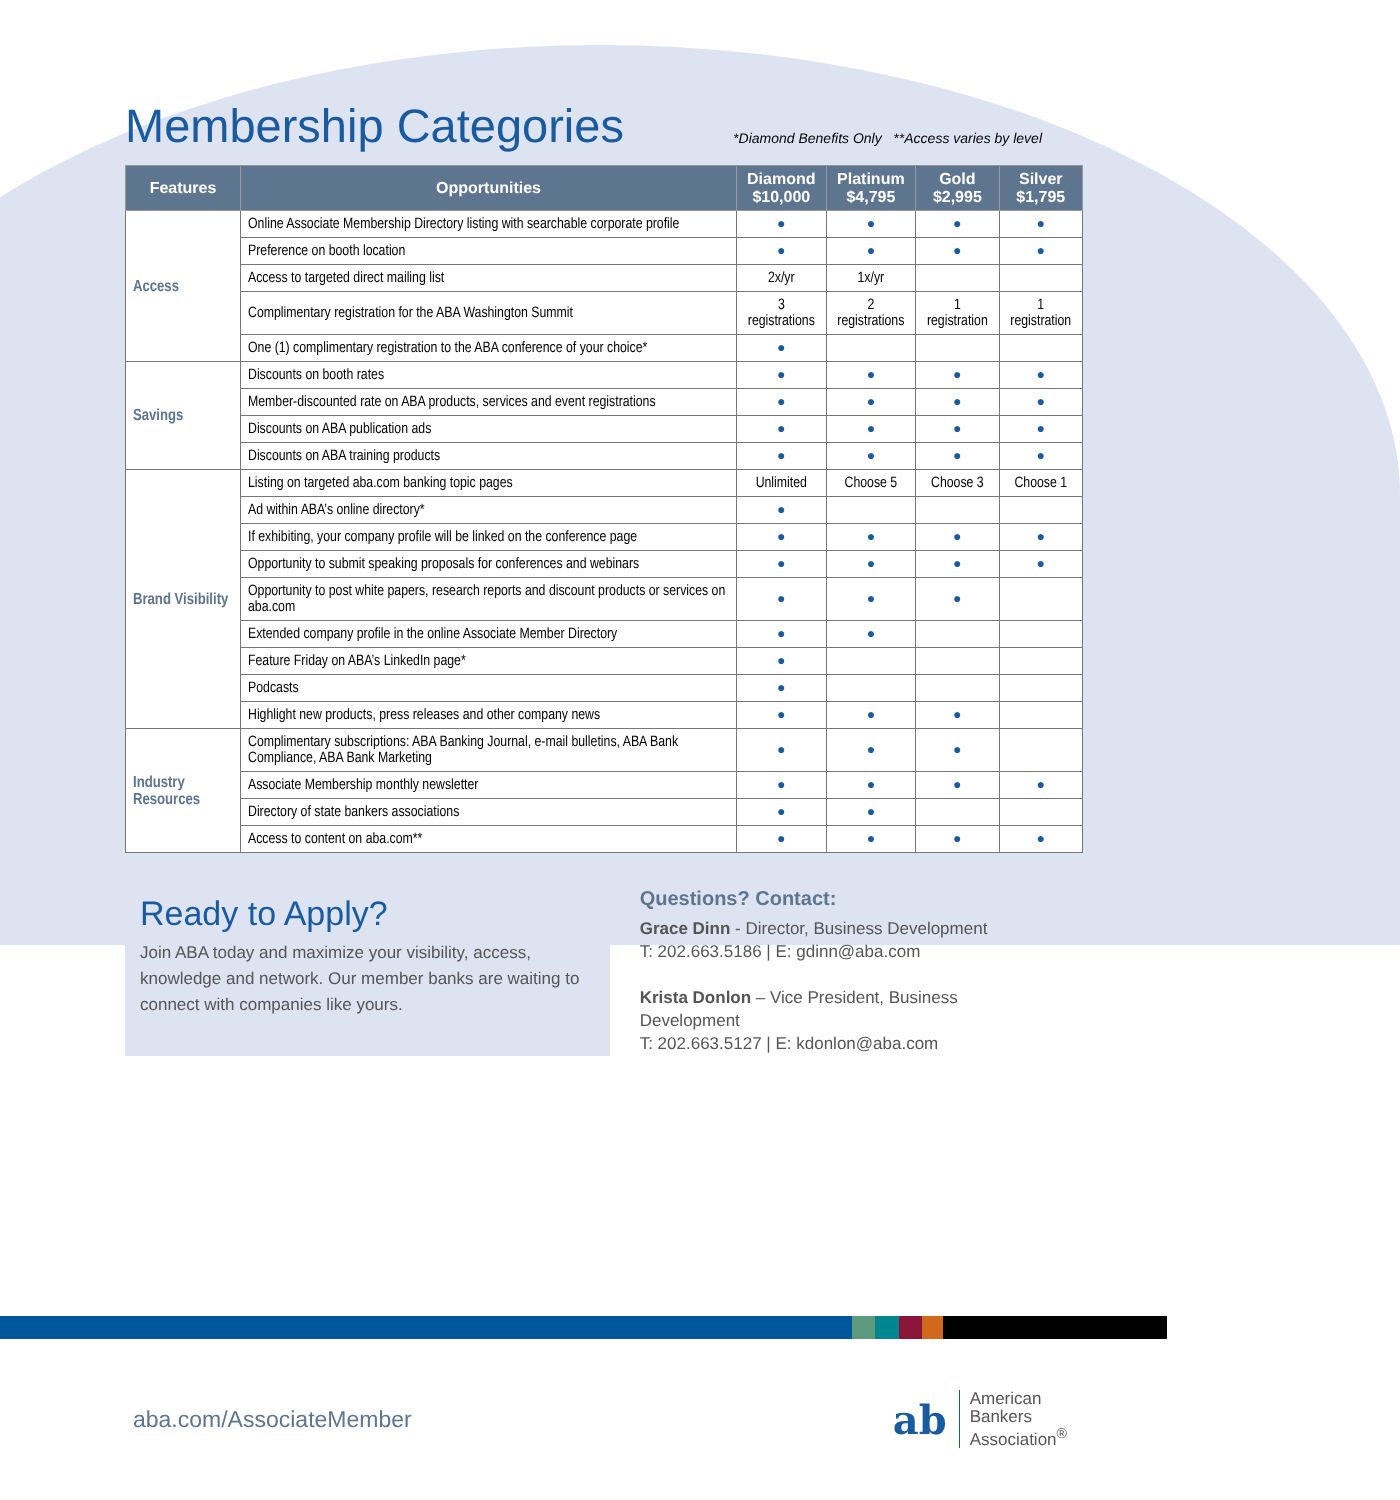Membership Categories
*Diamond Benefits Only **Access varies by level
| Features | Opportunities | Diamond $10,000 | Platinum $4,795 | Gold $2,995 | Silver $1,795 |
| --- | --- | --- | --- | --- | --- |
| Access | Online Associate Membership Directory listing with searchable corporate profile | ● | ● | ● | ● |
| | Preference on booth location | ● | ● | ● | ● |
| | Access to targeted direct mailing list | 2x/yr | 1x/yr | | |
| | Complimentary registration for the ABA Washington Summit | 3 registrations | 2 registrations | 1 registration | 1 registration |
| | One (1) complimentary registration to the ABA conference of your choice* | ● | | | |
| Savings | Discounts on booth rates | ● | ● | ● | ● |
| | Member-discounted rate on ABA products, services and event registrations | ● | ● | ● | ● |
| | Discounts on ABA publication ads | ● | ● | ● | ● |
| | Discounts on ABA training products | ● | ● | ● | ● |
| Brand Visibility | Listing on targeted aba.com banking topic pages | Unlimited | Choose 5 | Choose 3 | Choose 1 |
| | Ad within ABA’s online directory* | ● | | | |
| | If exhibiting, your company profile will be linked on the conference page | ● | ● | ● | ● |
| | Opportunity to submit speaking proposals for conferences and webinars | ● | ● | ● | ● |
| | Opportunity to post white papers, research reports and discount products or services on aba.com | ● | ● | ● | |
| | Extended company profile in the online Associate Member Directory | ● | ● | | |
| | Feature Friday on ABA’s LinkedIn page* | ● | | | |
| | Podcasts | ● | | | |
| | Highlight new products, press releases and other company news | ● | ● | ● | |
| Industry Resources | Complimentary subscriptions: ABA Banking Journal, e-mail bulletins, ABA Bank Compliance, ABA Bank Marketing | ● | ● | ● | |
| | Associate Membership monthly newsletter | ● | ● | ● | ● |
| | Directory of state bankers associations | ● | ● | | |
| | Access to content on aba.com** | ● | ● | ● | ● |
Ready to Apply?
Join ABA today and maximize your visibility, access, knowledge and network. Our member banks are waiting to connect with companies like yours.
Questions? Contact:
Grace Dinn - Director, Business Development
T: 202.663.5186 | E: gdinn@aba.com
Krista Donlon – Vice President, Business Development
T: 202.663.5127 | E: kdonlon@aba.com
aba.com/AssociateMember
ab
American
Bankers
Association<sup>®</sup>